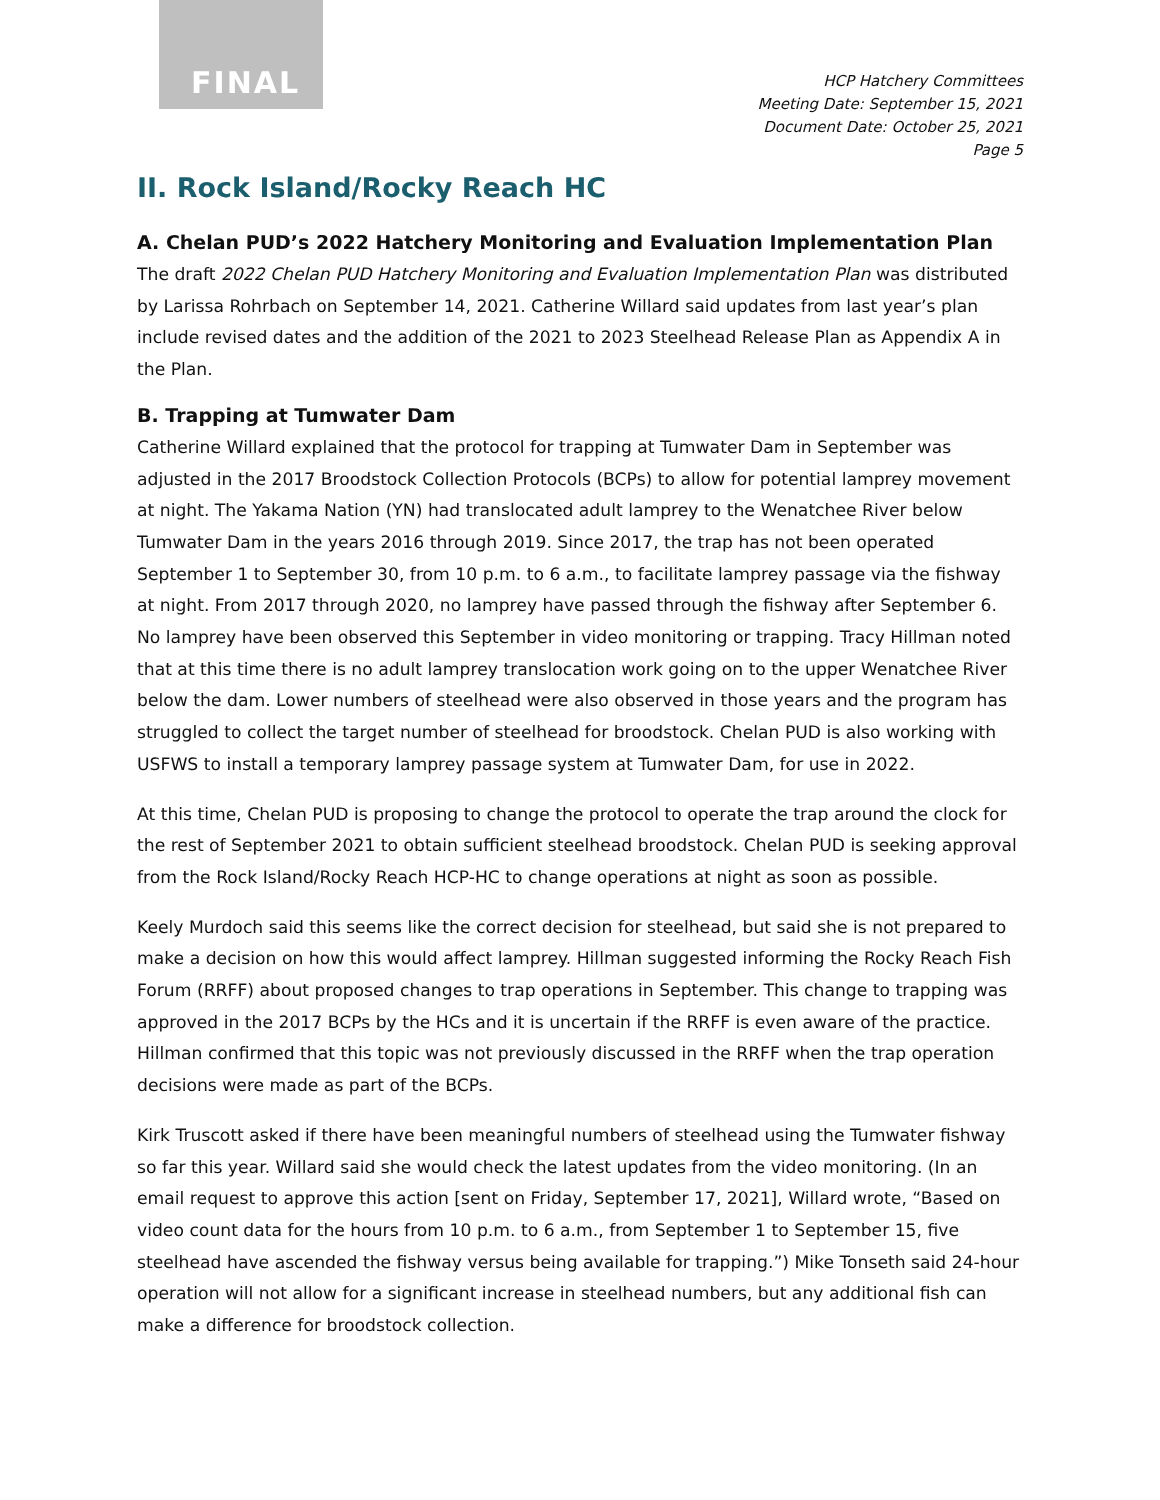FINAL
HCP Hatchery Committees
Meeting Date: September 15, 2021
Document Date: October 25, 2021
Page 5
II. Rock Island/Rocky Reach HC
A. Chelan PUD’s 2022 Hatchery Monitoring and Evaluation Implementation Plan
The draft 2022 Chelan PUD Hatchery Monitoring and Evaluation Implementation Plan was distributed by Larissa Rohrbach on September 14, 2021. Catherine Willard said updates from last year’s plan include revised dates and the addition of the 2021 to 2023 Steelhead Release Plan as Appendix A in the Plan.
B. Trapping at Tumwater Dam
Catherine Willard explained that the protocol for trapping at Tumwater Dam in September was adjusted in the 2017 Broodstock Collection Protocols (BCPs) to allow for potential lamprey movement at night. The Yakama Nation (YN) had translocated adult lamprey to the Wenatchee River below Tumwater Dam in the years 2016 through 2019. Since 2017, the trap has not been operated September 1 to September 30, from 10 p.m. to 6 a.m., to facilitate lamprey passage via the fishway at night. From 2017 through 2020, no lamprey have passed through the fishway after September 6. No lamprey have been observed this September in video monitoring or trapping. Tracy Hillman noted that at this time there is no adult lamprey translocation work going on to the upper Wenatchee River below the dam. Lower numbers of steelhead were also observed in those years and the program has struggled to collect the target number of steelhead for broodstock. Chelan PUD is also working with USFWS to install a temporary lamprey passage system at Tumwater Dam, for use in 2022.
At this time, Chelan PUD is proposing to change the protocol to operate the trap around the clock for the rest of September 2021 to obtain sufficient steelhead broodstock. Chelan PUD is seeking approval from the Rock Island/Rocky Reach HCP-HC to change operations at night as soon as possible.
Keely Murdoch said this seems like the correct decision for steelhead, but said she is not prepared to make a decision on how this would affect lamprey. Hillman suggested informing the Rocky Reach Fish Forum (RRFF) about proposed changes to trap operations in September. This change to trapping was approved in the 2017 BCPs by the HCs and it is uncertain if the RRFF is even aware of the practice. Hillman confirmed that this topic was not previously discussed in the RRFF when the trap operation decisions were made as part of the BCPs.
Kirk Truscott asked if there have been meaningful numbers of steelhead using the Tumwater fishway so far this year. Willard said she would check the latest updates from the video monitoring. (In an email request to approve this action [sent on Friday, September 17, 2021], Willard wrote, “Based on video count data for the hours from 10 p.m. to 6 a.m., from September 1 to September 15, five steelhead have ascended the fishway versus being available for trapping.”) Mike Tonseth said 24-hour operation will not allow for a significant increase in steelhead numbers, but any additional fish can make a difference for broodstock collection.